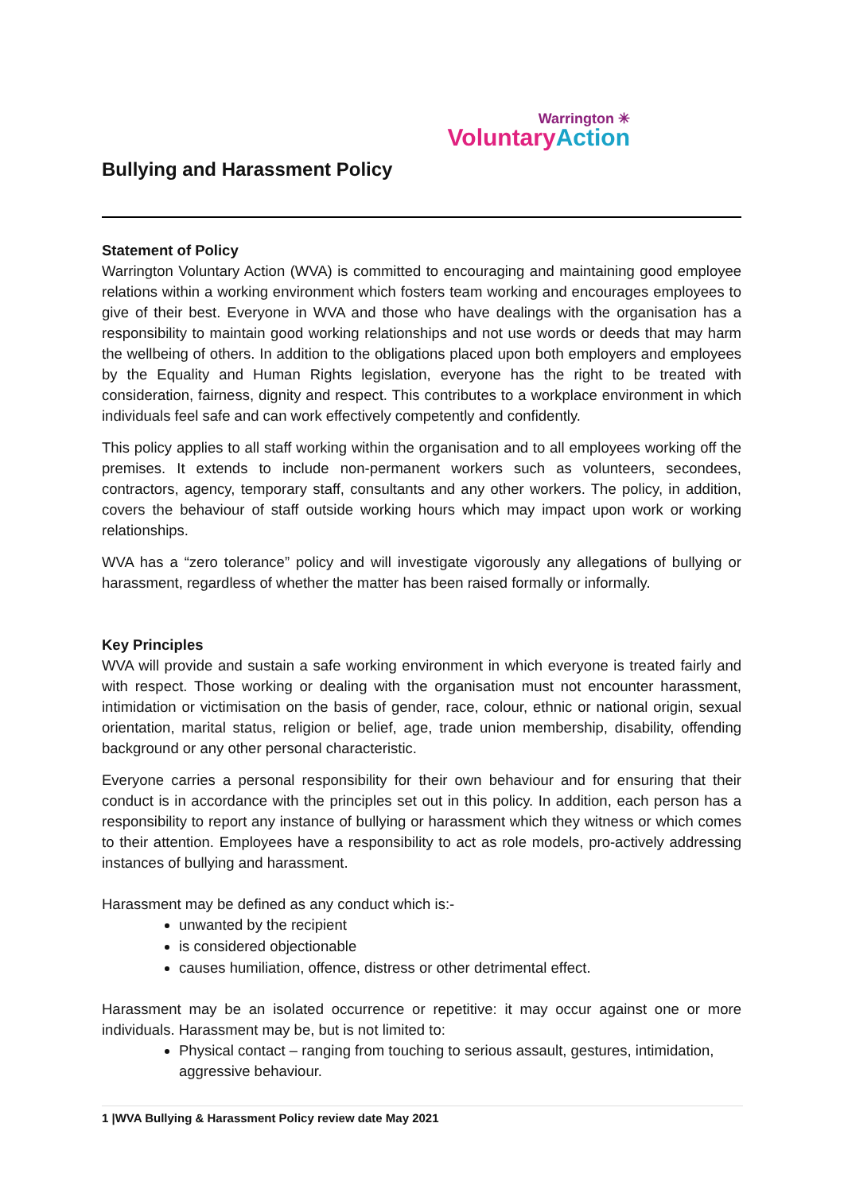Bullying and Harassment Policy
Warrington ✳
VoluntaryAction
Statement of Policy
Warrington Voluntary Action (WVA) is committed to encouraging and maintaining good employee relations within a working environment which fosters team working and encourages employees to give of their best. Everyone in WVA and those who have dealings with the organisation has a responsibility to maintain good working relationships and not use words or deeds that may harm the wellbeing of others. In addition to the obligations placed upon both employers and employees by the Equality and Human Rights legislation, everyone has the right to be treated with consideration, fairness, dignity and respect. This contributes to a workplace environment in which individuals feel safe and can work effectively competently and confidently.
This policy applies to all staff working within the organisation and to all employees working off the premises. It extends to include non-permanent workers such as volunteers, secondees, contractors, agency, temporary staff, consultants and any other workers. The policy, in addition, covers the behaviour of staff outside working hours which may impact upon work or working relationships.
WVA has a “zero tolerance” policy and will investigate vigorously any allegations of bullying or harassment, regardless of whether the matter has been raised formally or informally.
Key Principles
WVA will provide and sustain a safe working environment in which everyone is treated fairly and with respect. Those working or dealing with the organisation must not encounter harassment, intimidation or victimisation on the basis of gender, race, colour, ethnic or national origin, sexual orientation, marital status, religion or belief, age, trade union membership, disability, offending background or any other personal characteristic.
Everyone carries a personal responsibility for their own behaviour and for ensuring that their conduct is in accordance with the principles set out in this policy. In addition, each person has a responsibility to report any instance of bullying or harassment which they witness or which comes to their attention. Employees have a responsibility to act as role models, pro-actively addressing instances of bullying and harassment.
Harassment may be defined as any conduct which is:-
unwanted by the recipient
is considered objectionable
causes humiliation, offence, distress or other detrimental effect.
Harassment may be an isolated occurrence or repetitive: it may occur against one or more individuals. Harassment may be, but is not limited to:
Physical contact – ranging from touching to serious assault, gestures, intimidation, aggressive behaviour.
1 |WVA Bullying & Harassment Policy review date May 2021